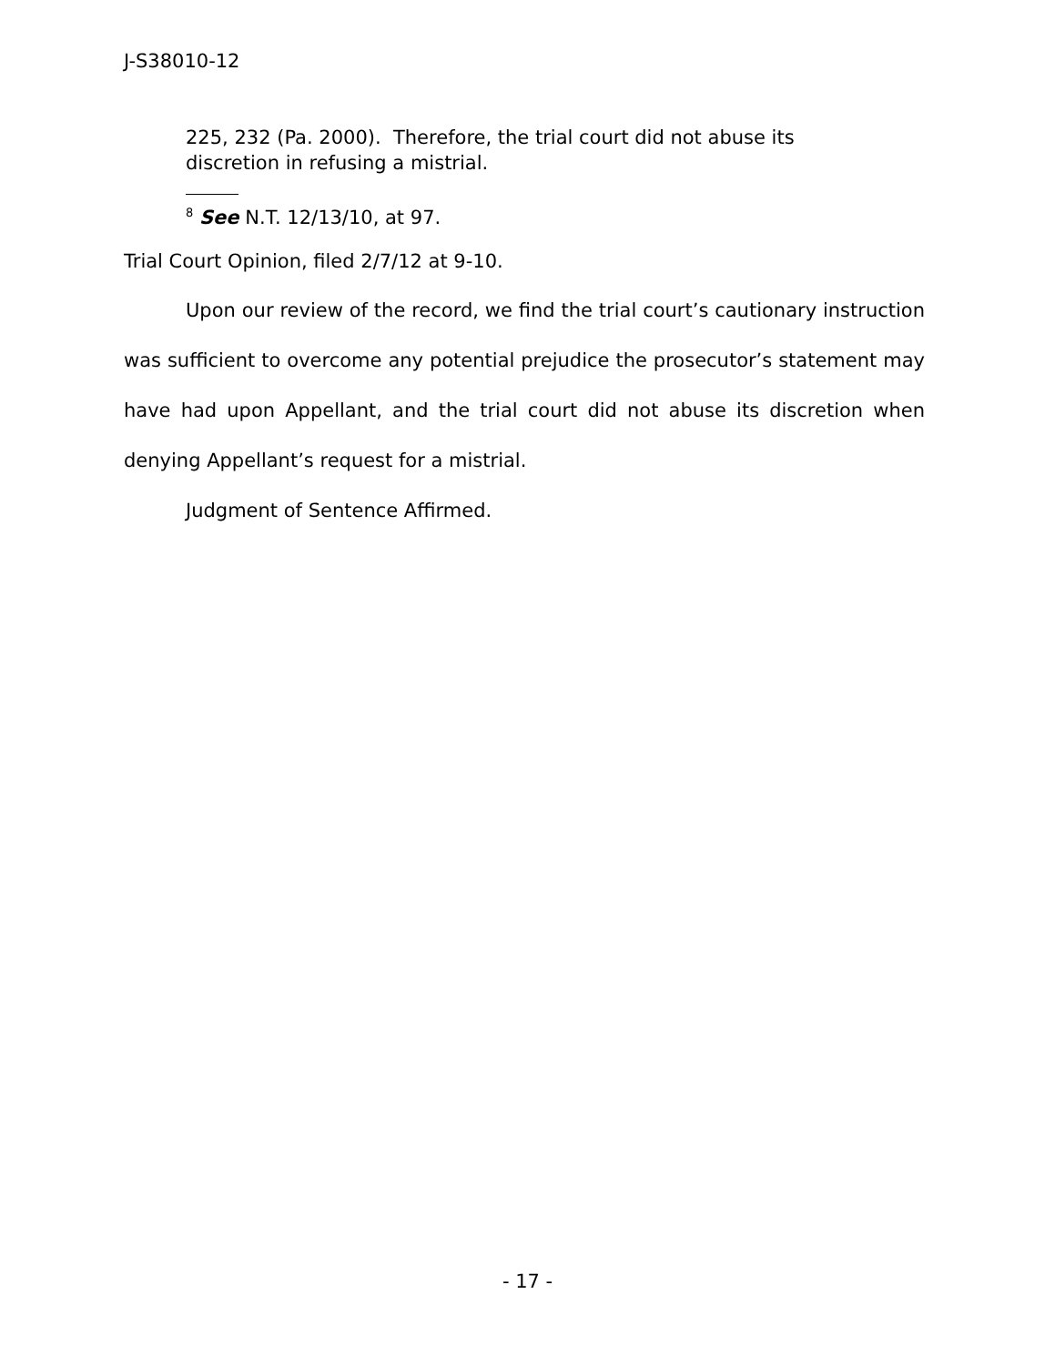J-S38010-12
225, 232 (Pa. 2000). Therefore, the trial court did not abuse its discretion in refusing a mistrial.
<sup>8</sup> See N.T. 12/13/10, at 97.
Trial Court Opinion, filed 2/7/12 at 9-10.
Upon our review of the record, we find the trial court’s cautionary instruction was sufficient to overcome any potential prejudice the prosecutor’s statement may have had upon Appellant, and the trial court did not abuse its discretion when denying Appellant’s request for a mistrial.
Judgment of Sentence Affirmed.
- 17 -